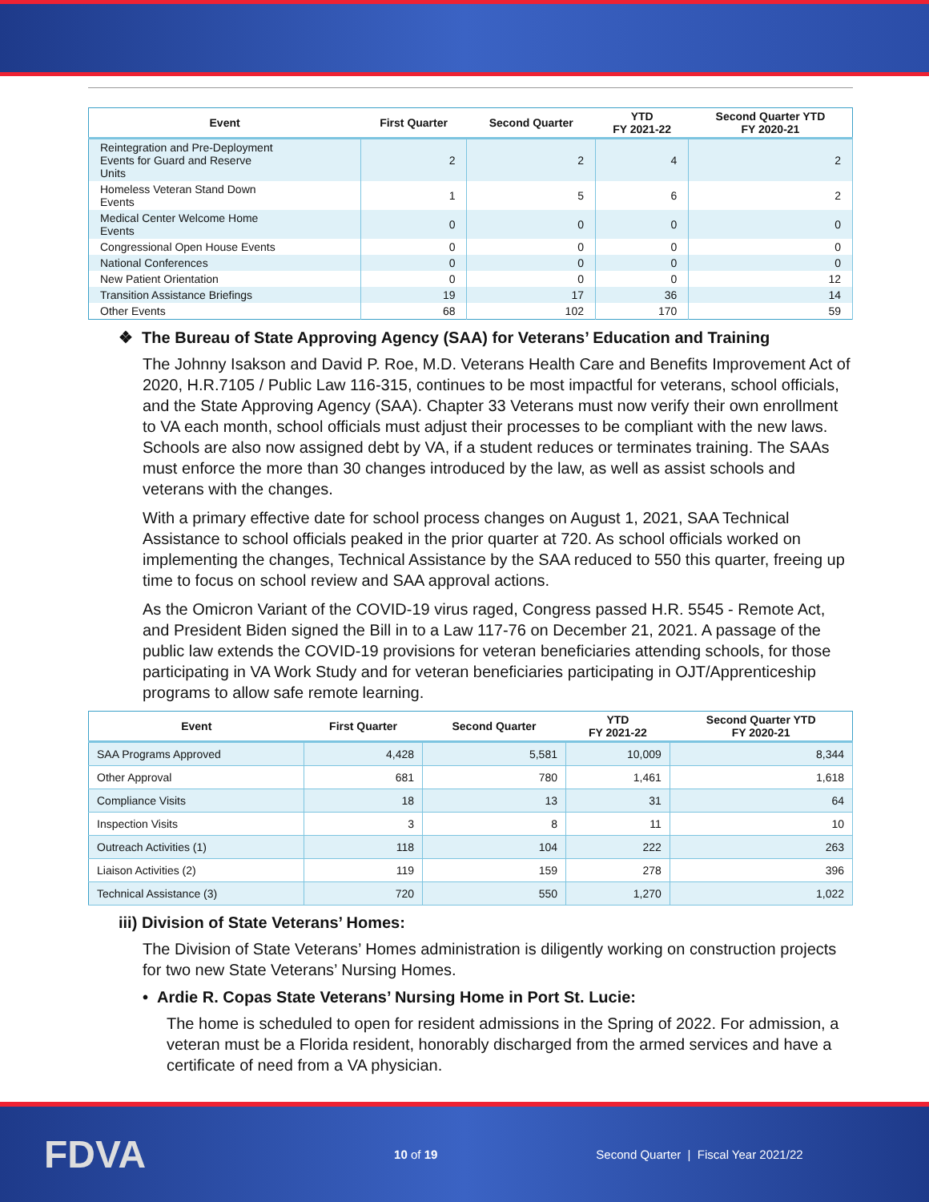| Event | First Quarter | Second Quarter | YTD FY 2021-22 | Second Quarter YTD FY 2020-21 |
| --- | --- | --- | --- | --- |
| Reintegration and Pre-Deployment Events for Guard and Reserve Units | 2 | 2 | 4 | 2 |
| Homeless Veteran Stand Down Events | 1 | 5 | 6 | 2 |
| Medical Center Welcome Home Events | 0 | 0 | 0 | 0 |
| Congressional Open House Events | 0 | 0 | 0 | 0 |
| National Conferences | 0 | 0 | 0 | 0 |
| New Patient Orientation | 0 | 0 | 0 | 12 |
| Transition Assistance Briefings | 19 | 17 | 36 | 14 |
| Other Events | 68 | 102 | 170 | 59 |
❖ The Bureau of State Approving Agency (SAA) for Veterans’ Education and Training
The Johnny Isakson and David P. Roe, M.D. Veterans Health Care and Benefits Improvement Act of 2020, H.R.7105 / Public Law 116-315, continues to be most impactful for veterans, school officials, and the State Approving Agency (SAA). Chapter 33 Veterans must now verify their own enrollment to VA each month, school officials must adjust their processes to be compliant with the new laws. Schools are also now assigned debt by VA, if a student reduces or terminates training. The SAAs must enforce the more than 30 changes introduced by the law, as well as assist schools and veterans with the changes.
With a primary effective date for school process changes on August 1, 2021, SAA Technical Assistance to school officials peaked in the prior quarter at 720. As school officials worked on implementing the changes, Technical Assistance by the SAA reduced to 550 this quarter, freeing up time to focus on school review and SAA approval actions.
As the Omicron Variant of the COVID-19 virus raged, Congress passed H.R. 5545 - Remote Act, and President Biden signed the Bill in to a Law 117-76 on December 21, 2021. A passage of the public law extends the COVID-19 provisions for veteran beneficiaries attending schools, for those participating in VA Work Study and for veteran beneficiaries participating in OJT/Apprenticeship programs to allow safe remote learning.
| Event | First Quarter | Second Quarter | YTD FY 2021-22 | Second Quarter YTD FY 2020-21 |
| --- | --- | --- | --- | --- |
| SAA Programs Approved | 4,428 | 5,581 | 10,009 | 8,344 |
| Other Approval | 681 | 780 | 1,461 | 1,618 |
| Compliance Visits | 18 | 13 | 31 | 64 |
| Inspection Visits | 3 | 8 | 11 | 10 |
| Outreach Activities (1) | 118 | 104 | 222 | 263 |
| Liaison Activities (2) | 119 | 159 | 278 | 396 |
| Technical Assistance (3) | 720 | 550 | 1,270 | 1,022 |
iii) Division of State Veterans’ Homes:
The Division of State Veterans’ Homes administration is diligently working on construction projects for two new State Veterans’ Nursing Homes.
• Ardie R. Copas State Veterans’ Nursing Home in Port St. Lucie:
The home is scheduled to open for resident admissions in the Spring of 2022. For admission, a veteran must be a Florida resident, honorably discharged from the armed services and have a certificate of need from a VA physician.
FDVA 10 of 19 Second Quarter | Fiscal Year 2021/22